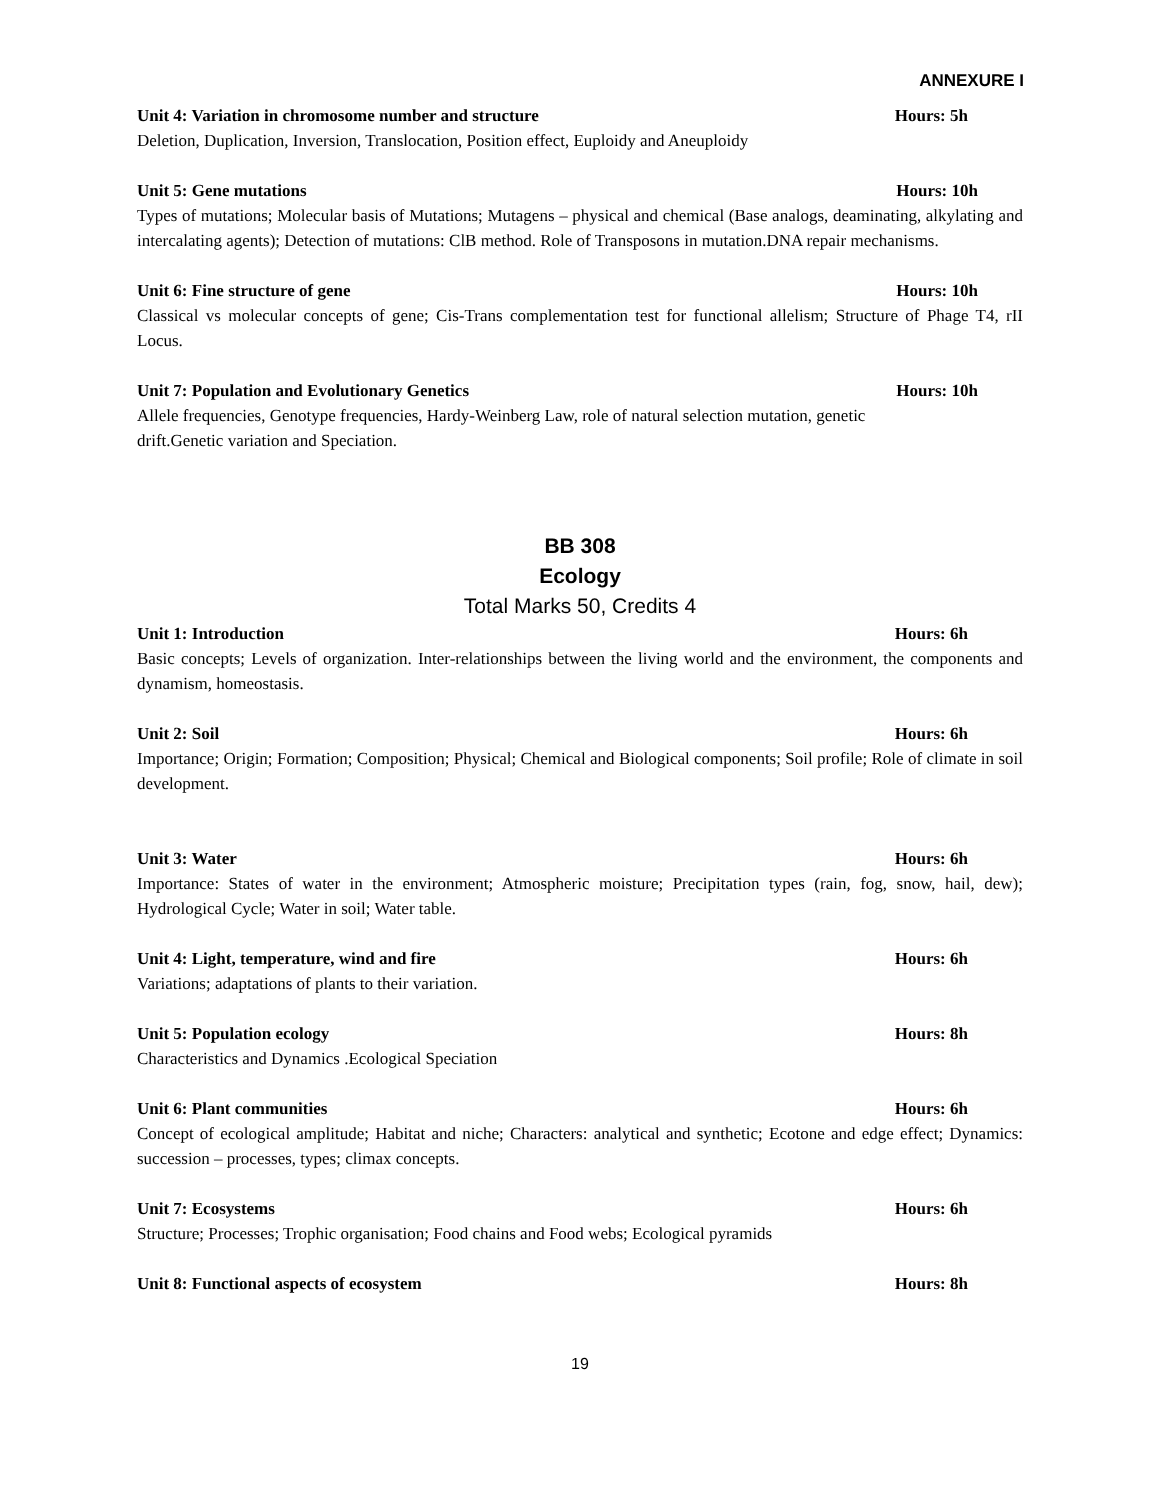ANNEXURE I
Unit 4: Variation in chromosome number and structure Hours: 5h
Deletion, Duplication, Inversion, Translocation, Position effect, Euploidy and Aneuploidy
Unit 5: Gene mutations Hours: 10h
Types of mutations; Molecular basis of Mutations; Mutagens – physical and chemical (Base analogs, deaminating, alkylating and intercalating agents); Detection of mutations: ClB method. Role of Transposons in mutation.DNA repair mechanisms.
Unit 6: Fine structure of gene Hours: 10h
Classical vs molecular concepts of gene; Cis-Trans complementation test for functional allelism; Structure of Phage T4, rII Locus.
Unit 7: Population and Evolutionary Genetics Hours: 10h
Allele frequencies, Genotype frequencies, Hardy-Weinberg Law, role of natural selection mutation, genetic
drift.Genetic variation and Speciation.
BB 308
Ecology
Total Marks 50, Credits 4
Unit 1: Introduction Hours: 6h
Basic concepts; Levels of organization. Inter-relationships between the living world and the environment, the components and dynamism, homeostasis.
Unit 2: Soil Hours: 6h
Importance; Origin; Formation; Composition; Physical; Chemical and Biological components; Soil profile; Role of climate in soil development.
Unit 3: Water Hours: 6h
Importance: States of water in the environment; Atmospheric moisture; Precipitation types (rain, fog, snow, hail, dew); Hydrological Cycle; Water in soil; Water table.
Unit 4: Light, temperature, wind and fire Hours: 6h
Variations; adaptations of plants to their variation.
Unit 5: Population ecology Hours: 8h
Characteristics and Dynamics .Ecological Speciation
Unit 6: Plant communities Hours: 6h
Concept of ecological amplitude; Habitat and niche; Characters: analytical and synthetic; Ecotone and edge effect; Dynamics: succession – processes, types; climax concepts.
Unit 7: Ecosystems Hours: 6h
Structure; Processes; Trophic organisation; Food chains and Food webs; Ecological pyramids
Unit 8: Functional aspects of ecosystem Hours: 8h
19